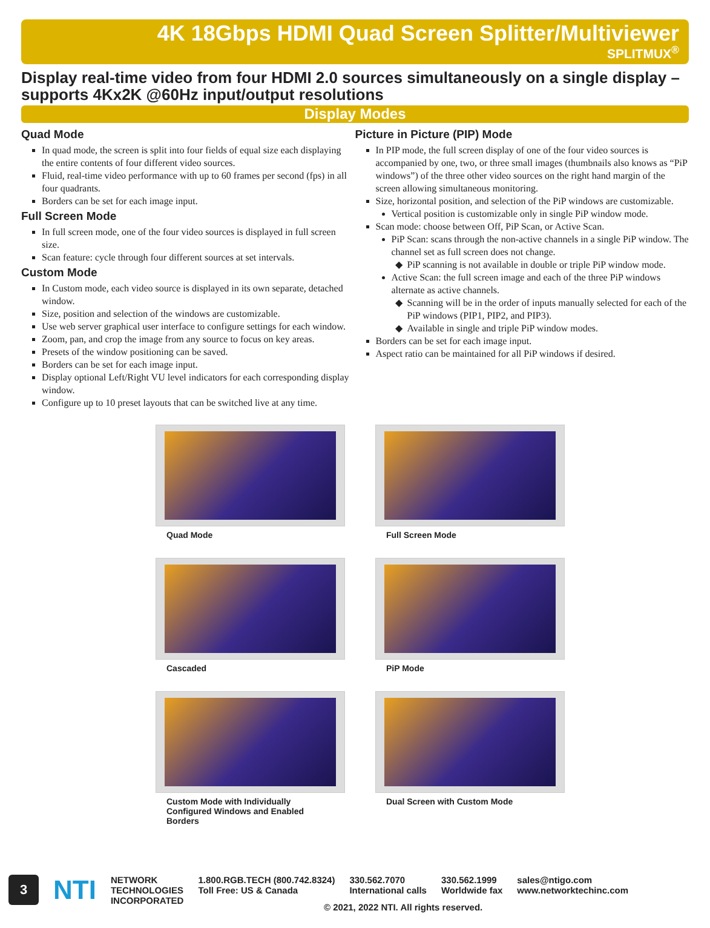4K 18Gbps HDMI Quad Screen Splitter/Multiviewer
SPLITMUX<sup>®</sup>
Display real-time video from four HDMI 2.0 sources simultaneously on a single display – supports 4Kx2K @60Hz input/output resolutions
Display Modes
Quad Mode
In quad mode, the screen is split into four fields of equal size each displaying the entire contents of four different video sources.
Fluid, real-time video performance with up to 60 frames per second (fps) in all four quadrants.
Borders can be set for each image input.
Full Screen Mode
In full screen mode, one of the four video sources is displayed in full screen size.
Scan feature: cycle through four different sources at set intervals.
Custom Mode
In Custom mode, each video source is displayed in its own separate, detached window.
Size, position and selection of the windows are customizable.
Use web server graphical user interface to configure settings for each window.
Zoom, pan, and crop the image from any source to focus on key areas.
Presets of the window positioning can be saved.
Borders can be set for each image input.
Display optional Left/Right VU level indicators for each corresponding display window.
Configure up to 10 preset layouts that can be switched live at any time.
Picture in Picture (PIP) Mode
In PIP mode, the full screen display of one of the four video sources is accompanied by one, two, or three small images (thumbnails also knows as “PiP windows”) of the three other video sources on the right hand margin of the screen allowing simultaneous monitoring.
Size, horizontal position, and selection of the PiP windows are customizable.
Vertical position is customizable only in single PiP window mode.
Scan mode: choose between Off, PiP Scan, or Active Scan.
PiP Scan: scans through the non-active channels in a single PiP window. The channel set as full screen does not change.
PiP scanning is not available in double or triple PiP window mode.
Active Scan: the full screen image and each of the three PiP windows alternate as active channels.
Scanning will be in the order of inputs manually selected for each of the PiP windows (PIP1, PIP2, and PIP3).
Available in single and triple PiP window modes.
Borders can be set for each image input.
Aspect ratio can be maintained for all PiP windows if desired.
Quad Mode
Full Screen Mode
Cascaded
PiP Mode
Custom Mode with Individually
Configured Windows and Enabled Borders
Dual Screen with Custom Mode
3
NTI
NETWORK
TECHNOLOGIES
INCORPORATED
1.800.RGB.TECH (800.742.8324)
Toll Free: US & Canada
330.562.7070
International calls
330.562.1999
Worldwide fax
sales@ntigo.com
www.networktechinc.com
© 2021, 2022 NTI. All rights reserved.